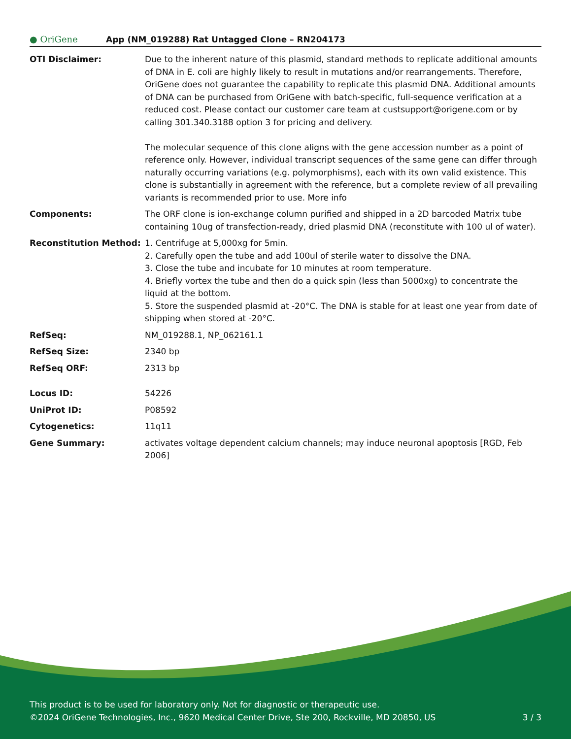● OriGene
App (NM_019288) Rat Untagged Clone – RN204173
| OTI Disclaimer: | Due to the inherent nature of this plasmid, standard methods to replicate additional amounts of DNA in E. coli are highly likely to result in mutations and/or rearrangements. Therefore, OriGene does not guarantee the capability to replicate this plasmid DNA. Additional amounts of DNA can be purchased from OriGene with batch-specific, full-sequence verification at a reduced cost. Please contact our customer care team at custsupport@origene.com or by calling 301.340.3188 option 3 for pricing and delivery. The molecular sequence of this clone aligns with the gene accession number as a point of reference only. However, individual transcript sequences of the same gene can differ through naturally occurring variations (e.g. polymorphisms), each with its own valid existence. This clone is substantially in agreement with the reference, but a complete review of all prevailing variants is recommended prior to use. More info |
| Components: | The ORF clone is ion-exchange column purified and shipped in a 2D barcoded Matrix tube containing 10ug of transfection-ready, dried plasmid DNA (reconstitute with 100 ul of water). |
| Reconstitution Method: | 1. Centrifuge at 5,000xg for 5min. 2. Carefully open the tube and add 100ul of sterile water to dissolve the DNA. 3. Close the tube and incubate for 10 minutes at room temperature. 4. Briefly vortex the tube and then do a quick spin (less than 5000xg) to concentrate the liquid at the bottom. 5. Store the suspended plasmid at -20°C. The DNA is stable for at least one year from date of shipping when stored at -20°C. |
| RefSeq: | NM_019288.1 , NP_062161.1 |
| RefSeq Size: | 2340 bp |
| RefSeq ORF: | 2313 bp |
| Locus ID: | 54226 |
| UniProt ID: | P08592 |
| Cytogenetics: | 11q11 |
| Gene Summary: | activates voltage dependent calcium channels; may induce neuronal apoptosis [RGD, Feb 2006] |
This product is to be used for laboratory only. Not for diagnostic or therapeutic use.
3 / 3 ©2024 OriGene Technologies, Inc., 9620 Medical Center Drive, Ste 200, Rockville, MD 20850, US